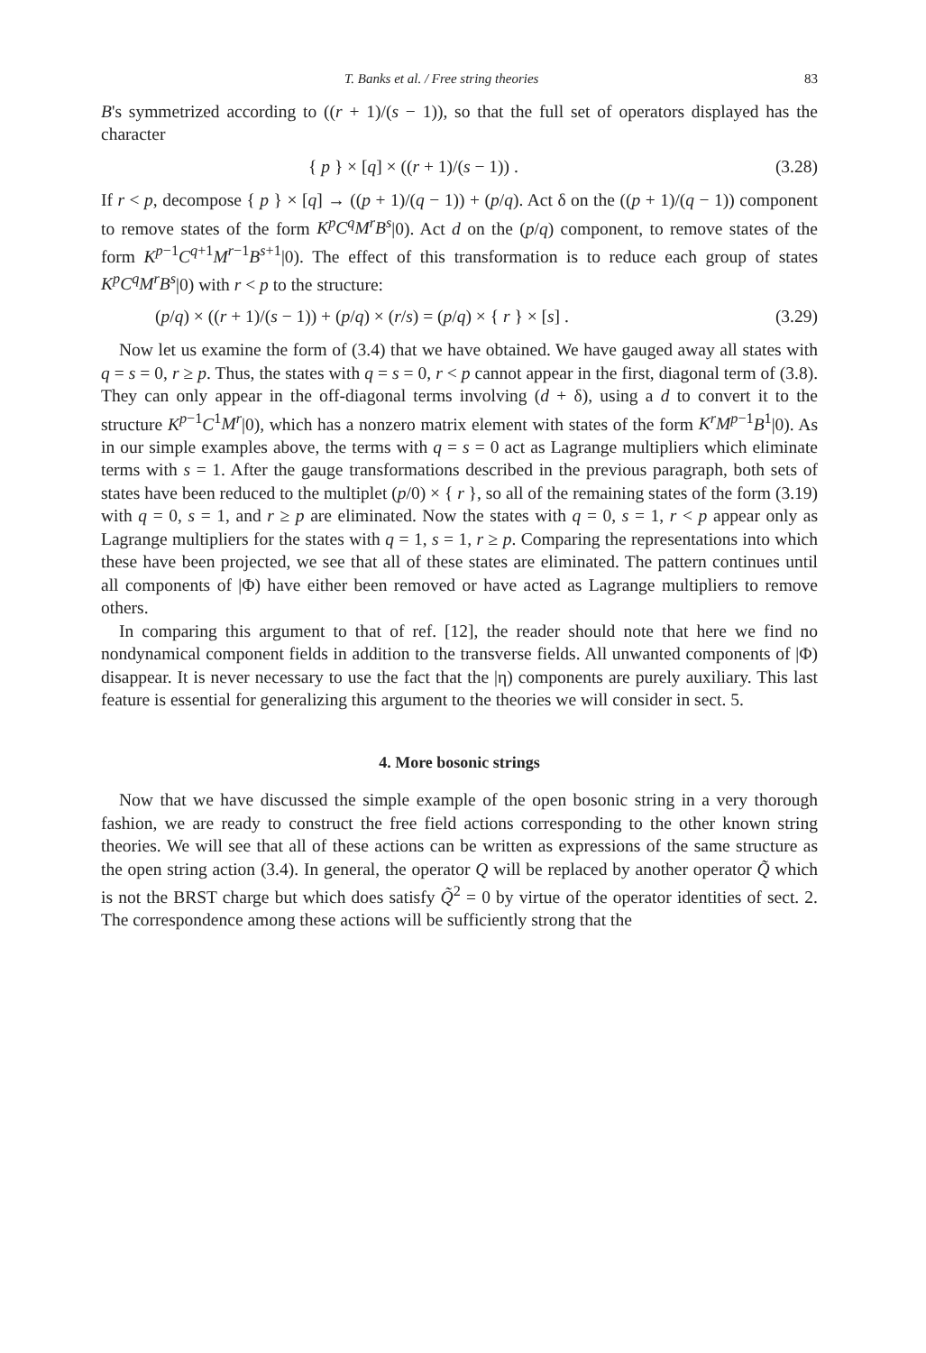T. Banks et al. / Free string theories 83
B's symmetrized according to ((r + 1)/(s − 1)), so that the full set of operators displayed has the character
{ p } × [q] × ((r + 1)/(s − 1)) . (3.28)
If r < p, decompose { p } × [q] → ((p + 1)/(q − 1)) + (p/q). Act δ on the ((p + 1)/(q − 1)) component to remove states of the form K<sup>p</sup>C<sup>q</sup>M<sup>r</sup>B<sup>s</sup>|0). Act d on the (p/q) component, to remove states of the form K<sup>p−1</sup>C<sup>q+1</sup>M<sup>r−1</sup>B<sup>s+1</sup>|0). The effect of this transformation is to reduce each group of states K<sup>p</sup>C<sup>q</sup>M<sup>r</sup>B<sup>s</sup>|0) with r < p to the structure:
(p/q) × ((r + 1)/(s − 1)) + (p/q) × (r/s) = (p/q) × { r } × [s] . (3.29)
Now let us examine the form of (3.4) that we have obtained. We have gauged away all states with q = s = 0, r ≥ p. Thus, the states with q = s = 0, r < p cannot appear in the first, diagonal term of (3.8). They can only appear in the off-diagonal terms involving (d + δ), using a d to convert it to the structure K<sup>p−1</sup>C<sup>1</sup>M<sup>r</sup>|0), which has a nonzero matrix element with states of the form K<sup>r</sup>M<sup>p−1</sup>B<sup>1</sup>|0). As in our simple examples above, the terms with q = s = 0 act as Lagrange multipliers which eliminate terms with s = 1. After the gauge transformations described in the previous paragraph, both sets of states have been reduced to the multiplet (p/0) × { r }, so all of the remaining states of the form (3.19) with q = 0, s = 1, and r ≥ p are eliminated. Now the states with q = 0, s = 1, r < p appear only as Lagrange multipliers for the states with q = 1, s = 1, r ≥ p. Comparing the representations into which these have been projected, we see that all of these states are eliminated. The pattern continues until all components of |Φ) have either been removed or have acted as Lagrange multipliers to remove others.
In comparing this argument to that of ref. [12], the reader should note that here we find no nondynamical component fields in addition to the transverse fields. All unwanted components of |Φ) disappear. It is never necessary to use the fact that the |η) components are purely auxiliary. This last feature is essential for generalizing this argument to the theories we will consider in sect. 5.
4. More bosonic strings
Now that we have discussed the simple example of the open bosonic string in a very thorough fashion, we are ready to construct the free field actions corresponding to the other known string theories. We will see that all of these actions can be written as expressions of the same structure as the open string action (3.4). In general, the operator Q will be replaced by another operator Q̃ which is not the BRST charge but which does satisfy Q̃<sup>2</sup> = 0 by virtue of the operator identities of sect. 2. The correspondence among these actions will be sufficiently strong that the